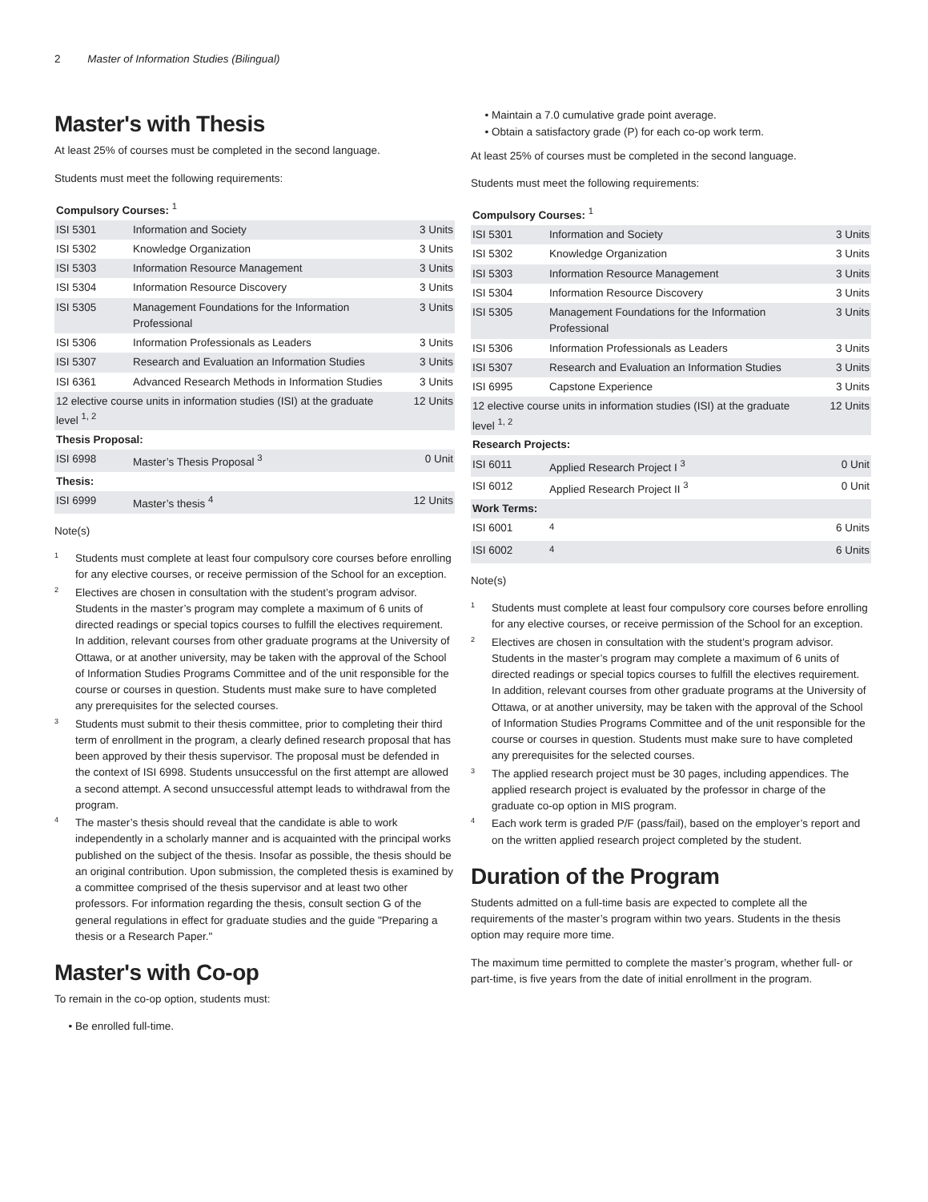2 Master of Information Studies (Bilingual)
Master's with Thesis
At least 25% of courses must be completed in the second language.
Students must meet the following requirements:
| Compulsory Courses: <sup>1</sup> | | |
| ISI 5301 | Information and Society | 3 Units |
| ISI 5302 | Knowledge Organization | 3 Units |
| ISI 5303 | Information Resource Management | 3 Units |
| ISI 5304 | Information Resource Discovery | 3 Units |
| ISI 5305 | Management Foundations for the Information Professional | 3 Units |
| ISI 5306 | Information Professionals as Leaders | 3 Units |
| ISI 5307 | Research and Evaluation an Information Studies | 3 Units |
| ISI 6361 | Advanced Research Methods in Information Studies | 3 Units |
| 12 elective course units in information studies (ISI) at the graduate level <sup>1, 2</sup> | | 12 Units |
| Thesis Proposal: | | |
| ISI 6998 | Master’s Thesis Proposal <sup>3</sup> | 0 Unit |
| Thesis: | | |
| ISI 6999 | Master’s thesis <sup>4</sup> | 12 Units |
Note(s)
<sup>1</sup>
Students must complete at least four compulsory core courses before enrolling for any elective courses, or receive permission of the School for an exception.
<sup>2</sup>
Electives are chosen in consultation with the student’s program advisor. Students in the master’s program may complete a maximum of 6 units of directed readings or special topics courses to fulfill the electives requirement. In addition, relevant courses from other graduate programs at the University of Ottawa, or at another university, may be taken with the approval of the School of Information Studies Programs Committee and of the unit responsible for the course or courses in question. Students must make sure to have completed any prerequisites for the selected courses.
<sup>3</sup>
Students must submit to their thesis committee, prior to completing their third term of enrollment in the program, a clearly defined research proposal that has been approved by their thesis supervisor. The proposal must be defended in the context of ISI 6998. Students unsuccessful on the first attempt are allowed a second attempt. A second unsuccessful attempt leads to withdrawal from the program.
<sup>4</sup>
The master’s thesis should reveal that the candidate is able to work independently in a scholarly manner and is acquainted with the principal works published on the subject of the thesis. Insofar as possible, the thesis should be an original contribution. Upon submission, the completed thesis is examined by a committee comprised of the thesis supervisor and at least two other professors. For information regarding the thesis, consult section G of the general regulations in effect for graduate studies and the guide "Preparing a thesis or a Research Paper."
Master's with Co-op
To remain in the co-op option, students must:
Be enrolled full-time.
Maintain a 7.0 cumulative grade point average.
Obtain a satisfactory grade (P) for each co-op work term.
At least 25% of courses must be completed in the second language.
Students must meet the following requirements:
| Compulsory Courses: <sup>1</sup> | | |
| ISI 5301 | Information and Society | 3 Units |
| ISI 5302 | Knowledge Organization | 3 Units |
| ISI 5303 | Information Resource Management | 3 Units |
| ISI 5304 | Information Resource Discovery | 3 Units |
| ISI 5305 | Management Foundations for the Information Professional | 3 Units |
| ISI 5306 | Information Professionals as Leaders | 3 Units |
| ISI 5307 | Research and Evaluation an Information Studies | 3 Units |
| ISI 6995 | Capstone Experience | 3 Units |
| 12 elective course units in information studies (ISI) at the graduate level <sup>1, 2</sup> | | 12 Units |
| Research Projects: | | |
| ISI 6011 | Applied Research Project I <sup>3</sup> | 0 Unit |
| ISI 6012 | Applied Research Project II <sup>3</sup> | 0 Unit |
| Work Terms: | | |
| ISI 6001 | <sup>4</sup> | 6 Units |
| ISI 6002 | <sup>4</sup> | 6 Units |
Note(s)
<sup>1</sup>
Students must complete at least four compulsory core courses before enrolling for any elective courses, or receive permission of the School for an exception.
<sup>2</sup>
Electives are chosen in consultation with the student’s program advisor. Students in the master’s program may complete a maximum of 6 units of directed readings or special topics courses to fulfill the electives requirement. In addition, relevant courses from other graduate programs at the University of Ottawa, or at another university, may be taken with the approval of the School of Information Studies Programs Committee and of the unit responsible for the course or courses in question. Students must make sure to have completed any prerequisites for the selected courses.
<sup>3</sup>
The applied research project must be 30 pages, including appendices. The applied research project is evaluated by the professor in charge of the graduate co-op option in MIS program.
<sup>4</sup>
Each work term is graded P/F (pass/fail), based on the employer’s report and on the written applied research project completed by the student.
Duration of the Program
Students admitted on a full-time basis are expected to complete all the requirements of the master’s program within two years. Students in the thesis option may require more time.
The maximum time permitted to complete the master’s program, whether full- or part-time, is five years from the date of initial enrollment in the program.